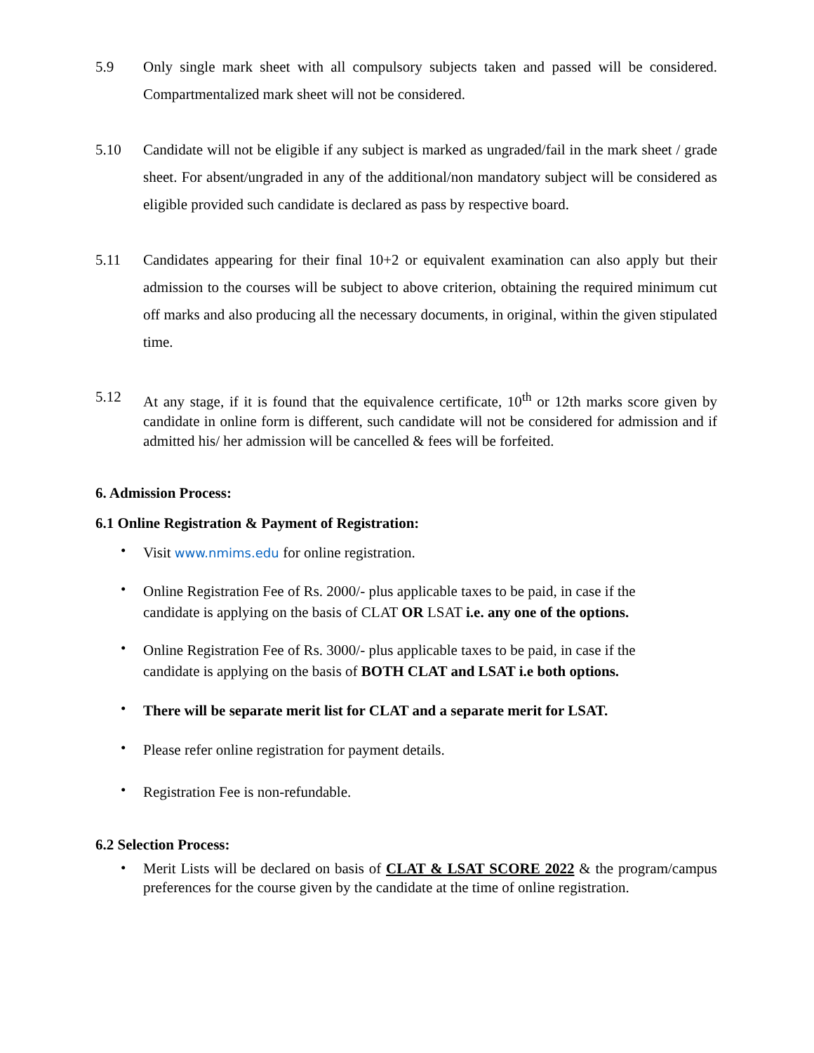5.9 Only single mark sheet with all compulsory subjects taken and passed will be considered. Compartmentalized mark sheet will not be considered.
5.10 Candidate will not be eligible if any subject is marked as ungraded/fail in the mark sheet / grade sheet. For absent/ungraded in any of the additional/non mandatory subject will be considered as eligible provided such candidate is declared as pass by respective board.
5.11 Candidates appearing for their final 10+2 or equivalent examination can also apply but their admission to the courses will be subject to above criterion, obtaining the required minimum cut off marks and also producing all the necessary documents, in original, within the given stipulated time.
5.12 At any stage, if it is found that the equivalence certificate, 10<sup>th</sup> or 12th marks score given by candidate in online form is different, such candidate will not be considered for admission and if admitted his/ her admission will be cancelled & fees will be forfeited.
6. Admission Process:
6.1 Online Registration & Payment of Registration:
•
Visit www.nmims.edu for online registration.
•
Online Registration Fee of Rs. 2000/- plus applicable taxes to be paid, in case if the candidate is applying on the basis of CLAT OR LSAT i.e. any one of the options.
•
Online Registration Fee of Rs. 3000/- plus applicable taxes to be paid, in case if the candidate is applying on the basis of BOTH CLAT and LSAT i.e both options.
•
There will be separate merit list for CLAT and a separate merit for LSAT.
•
Please refer online registration for payment details.
•
Registration Fee is non-refundable.
6.2 Selection Process:
•
Merit Lists will be declared on basis of CLAT & LSAT SCORE 2022 & the program/campus preferences for the course given by the candidate at the time of online registration.